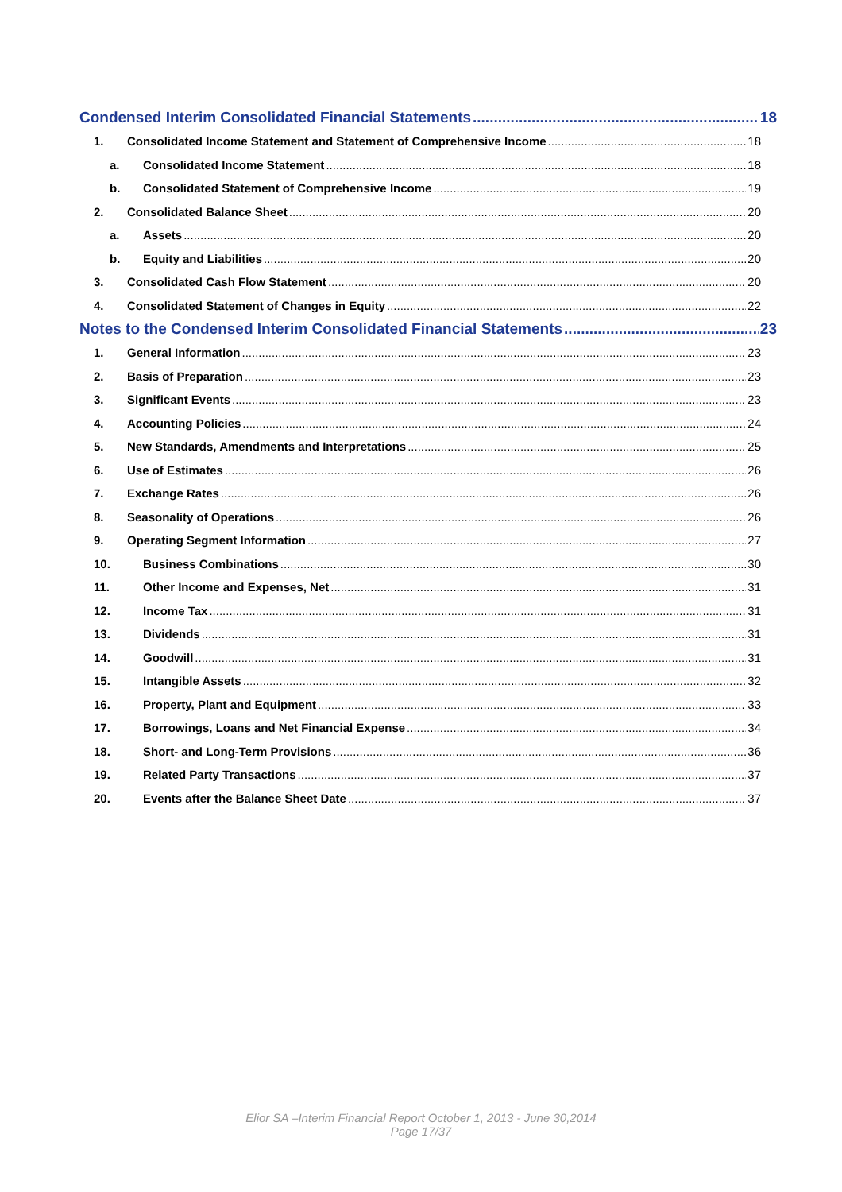Condensed Interim Consolidated Financial Statements 18
1. Consolidated Income Statement and Statement of Comprehensive Income 18
a. Consolidated Income Statement 18
b. Consolidated Statement of Comprehensive Income 19
2. Consolidated Balance Sheet 20
a. Assets 20
b. Equity and Liabilities 20
3. Consolidated Cash Flow Statement 20
4. Consolidated Statement of Changes in Equity 22
Notes to the Condensed Interim Consolidated Financial Statements 23
1. General Information 23
2. Basis of Preparation 23
3. Significant Events 23
4. Accounting Policies 24
5. New Standards, Amendments and Interpretations 25
6. Use of Estimates 26
7. Exchange Rates 26
8. Seasonality of Operations 26
9. Operating Segment Information 27
10. Business Combinations 30
11. Other Income and Expenses, Net 31
12. Income Tax 31
13. Dividends 31
14. Goodwill 31
15. Intangible Assets 32
16. Property, Plant and Equipment 33
17. Borrowings, Loans and Net Financial Expense 34
18. Short- and Long-Term Provisions 36
19. Related Party Transactions 37
20. Events after the Balance Sheet Date 37
Elior SA –Interim Financial Report October 1, 2013 - June 30,2014
Page 17/37